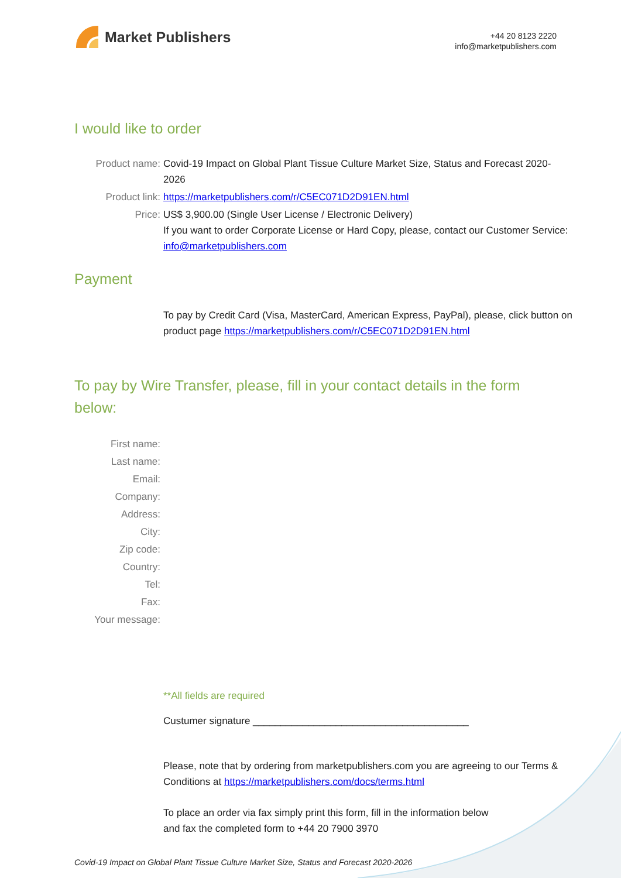Market Publishers
+44 20 8123 2220
info@marketpublishers.com
I would like to order
Product name: Covid-19 Impact on Global Plant Tissue Culture Market Size, Status and Forecast 2020-2026
Product link: https://marketpublishers.com/r/C5EC071D2D91EN.html
Price: US$ 3,900.00 (Single User License / Electronic Delivery)
If you want to order Corporate License or Hard Copy, please, contact our Customer Service:
info@marketpublishers.com
Payment
To pay by Credit Card (Visa, MasterCard, American Express, PayPal), please, click button on product page https://marketpublishers.com/r/C5EC071D2D91EN.html
To pay by Wire Transfer, please, fill in your contact details in the form below:
First name:
Last name:
Email:
Company:
Address:
City:
Zip code:
Country:
Tel:
Fax:
Your message:
**All fields are required
Custumer signature _______________________________________
Please, note that by ordering from marketpublishers.com you are agreeing to our Terms & Conditions at https://marketpublishers.com/docs/terms.html
To place an order via fax simply print this form, fill in the information below
and fax the completed form to +44 20 7900 3970
Covid-19 Impact on Global Plant Tissue Culture Market Size, Status and Forecast 2020-2026